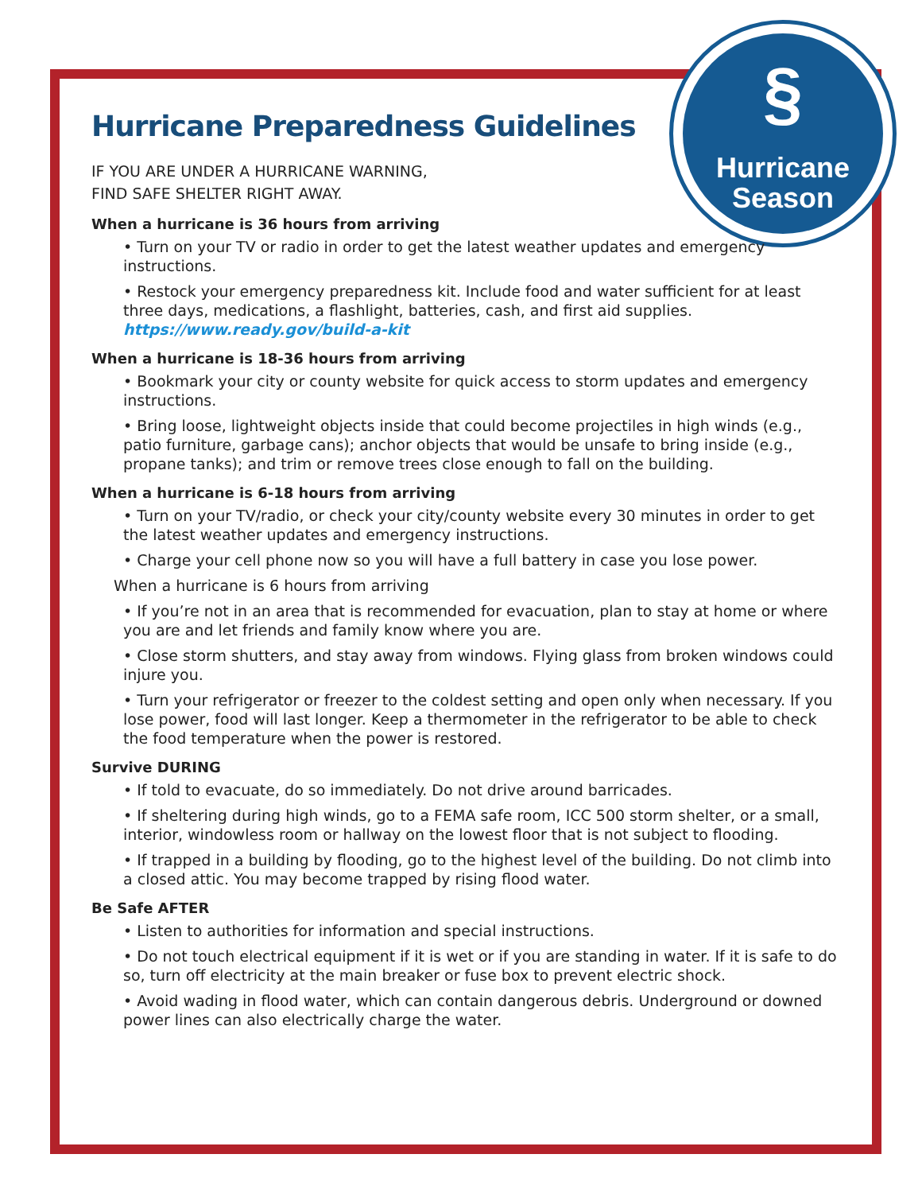§
Hurricane
Season
Hurricane Preparedness Guidelines
IF YOU ARE UNDER A HURRICANE WARNING,
FIND SAFE SHELTER RIGHT AWAY.
When a hurricane is 36 hours from arriving
• Turn on your TV or radio in order to get the latest weather updates and emergency instructions.
• Restock your emergency preparedness kit. Include food and water sufficient for at least three days, medications, a flashlight, batteries, cash, and first aid supplies.
https://www.ready.gov/build-a-kit
When a hurricane is 18-36 hours from arriving
• Bookmark your city or county website for quick access to storm updates and emergency instructions.
• Bring loose, lightweight objects inside that could become projectiles in high winds (e.g., patio furniture, garbage cans); anchor objects that would be unsafe to bring inside (e.g., propane tanks); and trim or remove trees close enough to fall on the building.
When a hurricane is 6-18 hours from arriving
• Turn on your TV/radio, or check your city/county website every 30 minutes in order to get the latest weather updates and emergency instructions.
• Charge your cell phone now so you will have a full battery in case you lose power.
When a hurricane is 6 hours from arriving
• If you’re not in an area that is recommended for evacuation, plan to stay at home or where you are and let friends and family know where you are.
• Close storm shutters, and stay away from windows. Flying glass from broken windows could injure you.
• Turn your refrigerator or freezer to the coldest setting and open only when necessary. If you lose power, food will last longer. Keep a thermometer in the refrigerator to be able to check the food temperature when the power is restored.
Survive DURING
• If told to evacuate, do so immediately. Do not drive around barricades.
• If sheltering during high winds, go to a FEMA safe room, ICC 500 storm shelter, or a small, interior, windowless room or hallway on the lowest floor that is not subject to flooding.
• If trapped in a building by flooding, go to the highest level of the building. Do not climb into a closed attic. You may become trapped by rising flood water.
Be Safe AFTER
• Listen to authorities for information and special instructions.
• Do not touch electrical equipment if it is wet or if you are standing in water. If it is safe to do so, turn off electricity at the main breaker or fuse box to prevent electric shock.
• Avoid wading in flood water, which can contain dangerous debris. Underground or downed power lines can also electrically charge the water.